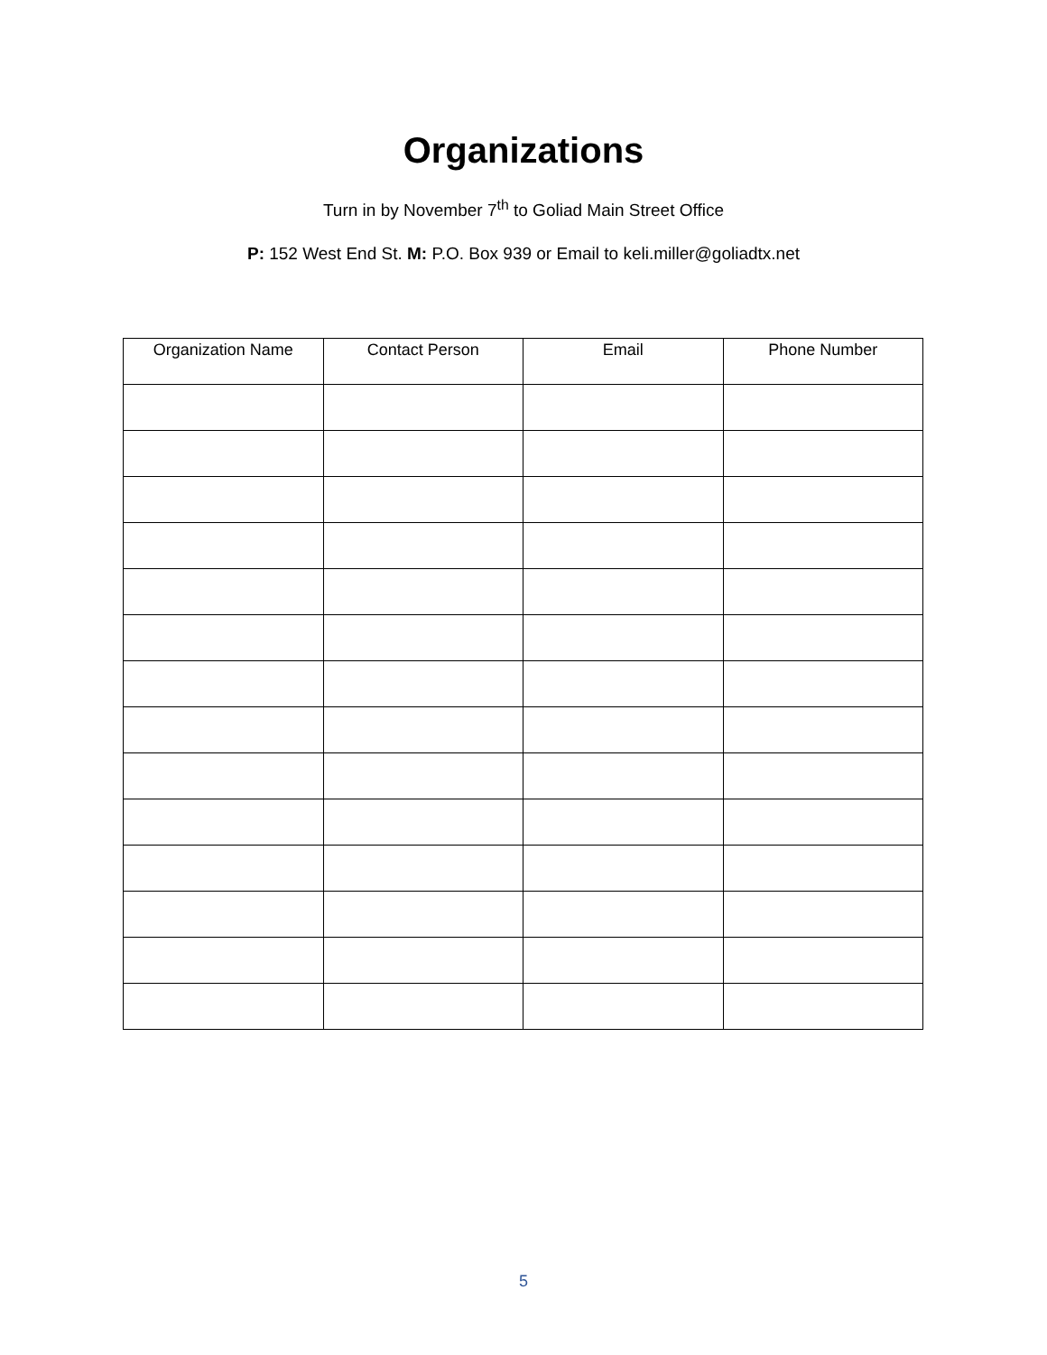Organizations
Turn in by November 7<sup>th</sup> to Goliad Main Street Office
P: 152 West End St. M: P.O. Box 939 or Email to keli.miller@goliadtx.net
| Organization Name | Contact Person | Email | Phone Number |
| --- | --- | --- | --- |
5